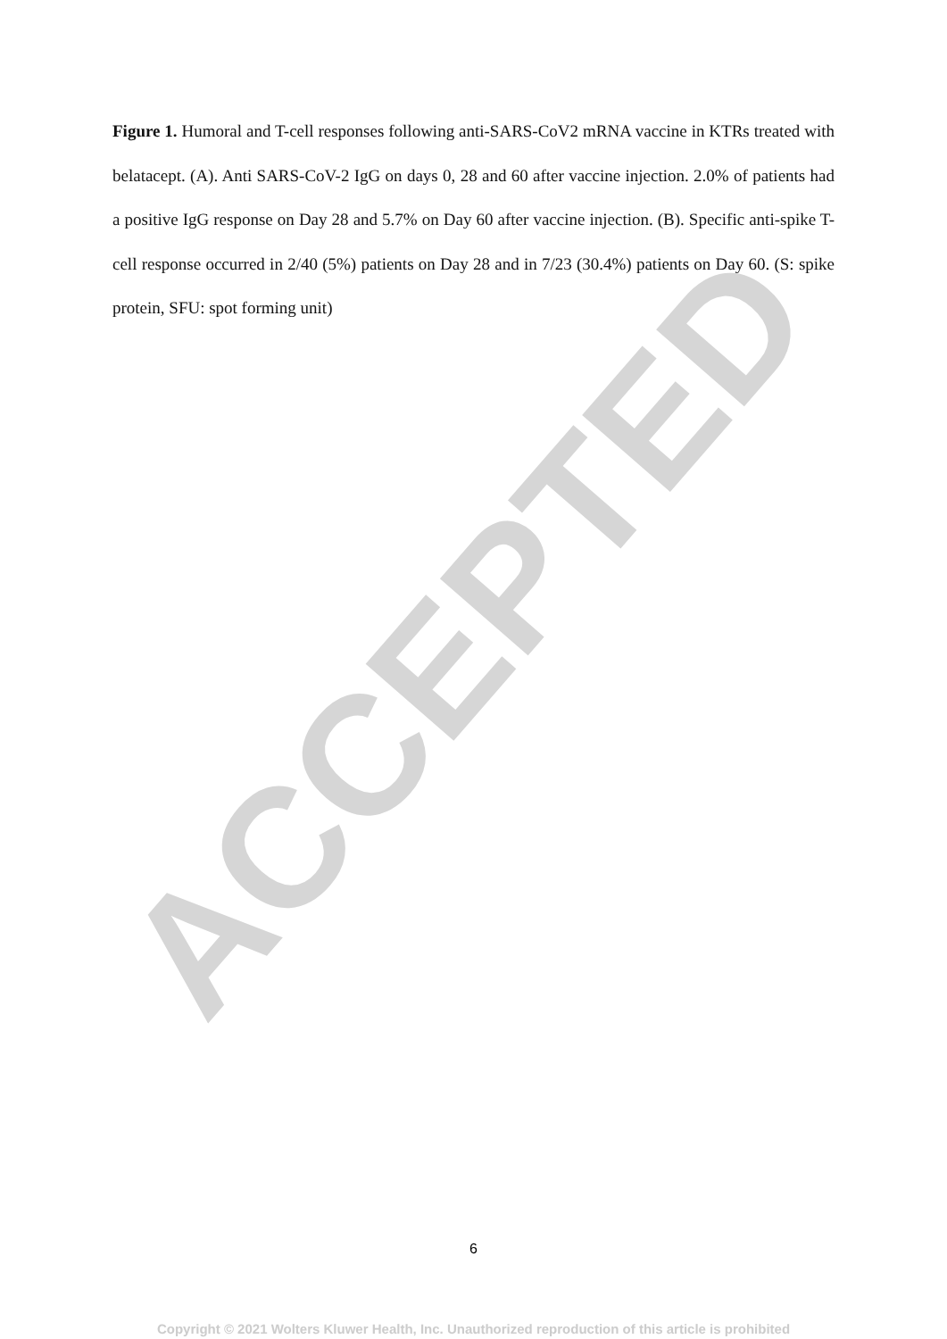Figure 1. Humoral and T-cell responses following anti-SARS-CoV2 mRNA vaccine in KTRs treated with belatacept. (A). Anti SARS-CoV-2 IgG on days 0, 28 and 60 after vaccine injection. 2.0% of patients had a positive IgG response on Day 28 and 5.7% on Day 60 after vaccine injection. (B). Specific anti-spike T-cell response occurred in 2/40 (5%) patients on Day 28 and in 7/23 (30.4%) patients on Day 60. (S: spike protein, SFU: spot forming unit)
6
Copyright © 2021 Wolters Kluwer Health, Inc. Unauthorized reproduction of this article is prohibited
ACCEPTED